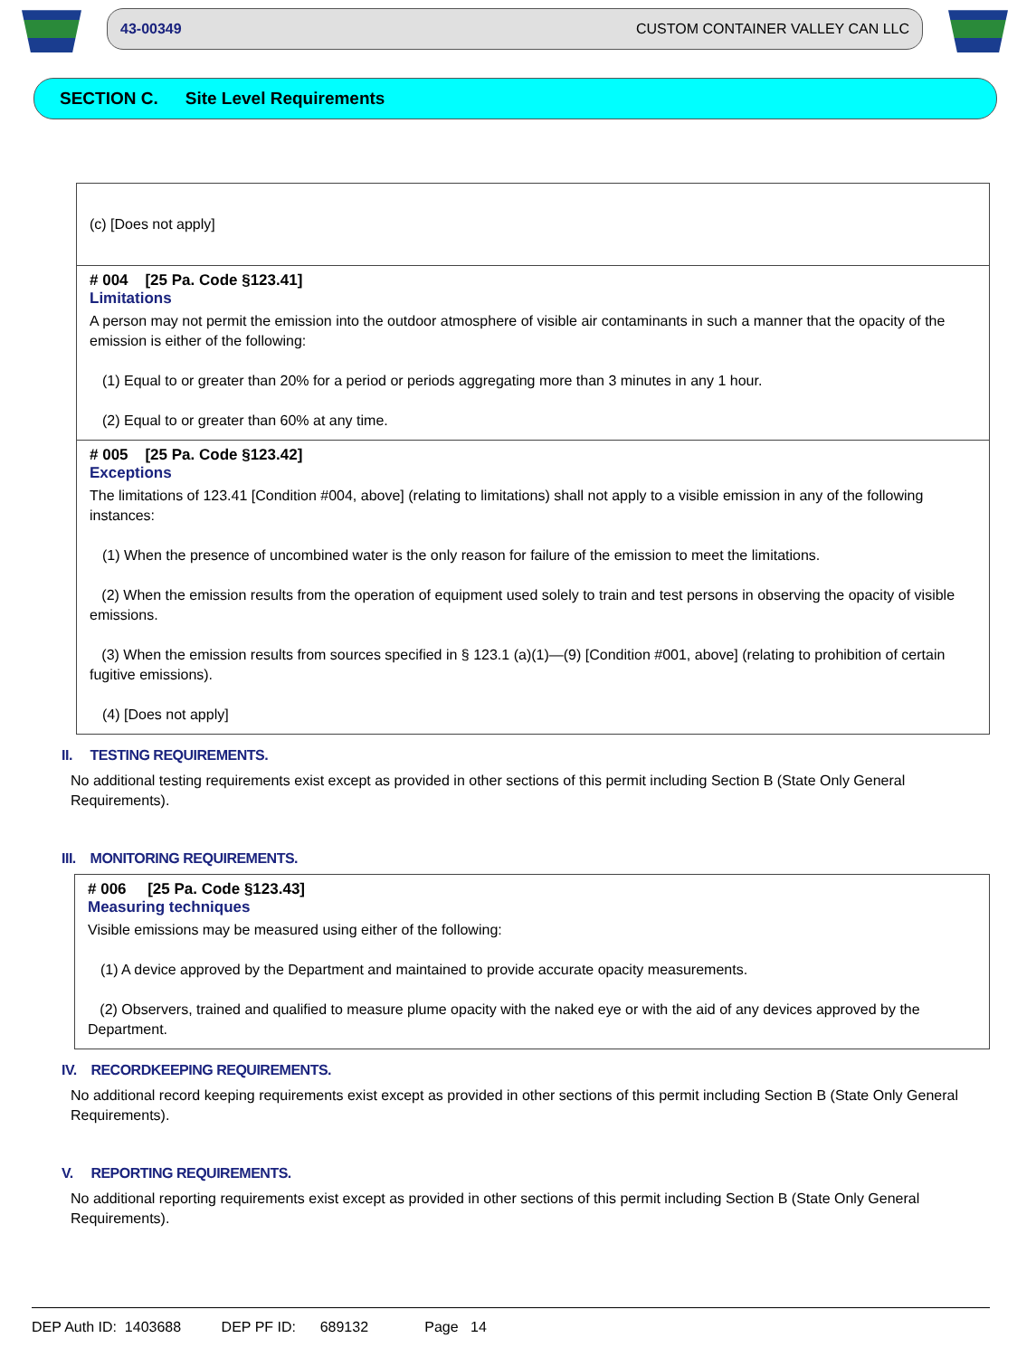43-00349 CUSTOM CONTAINER VALLEY CAN LLC
SECTION C. Site Level Requirements
(c) [Does not apply]
# 004 [25 Pa. Code §123.41]
Limitations
A person may not permit the emission into the outdoor atmosphere of visible air contaminants in such a manner that the opacity of the emission is either of the following:
(1) Equal to or greater than 20% for a period or periods aggregating more than 3 minutes in any 1 hour.
(2) Equal to or greater than 60% at any time.
# 005 [25 Pa. Code §123.42]
Exceptions
The limitations of 123.41 [Condition #004, above] (relating to limitations) shall not apply to a visible emission in any of the following instances:
(1) When the presence of uncombined water is the only reason for failure of the emission to meet the limitations.
(2) When the emission results from the operation of equipment used solely to train and test persons in observing the opacity of visible emissions.
(3) When the emission results from sources specified in § 123.1 (a)(1)—(9) [Condition #001, above] (relating to prohibition of certain fugitive emissions).
(4) [Does not apply]
II. TESTING REQUIREMENTS.
No additional testing requirements exist except as provided in other sections of this permit including Section B (State Only General Requirements).
III. MONITORING REQUIREMENTS.
# 006 [25 Pa. Code §123.43]
Measuring techniques
Visible emissions may be measured using either of the following:
(1) A device approved by the Department and maintained to provide accurate opacity measurements.
(2) Observers, trained and qualified to measure plume opacity with the naked eye or with the aid of any devices approved by the Department.
IV. RECORDKEEPING REQUIREMENTS.
No additional record keeping requirements exist except as provided in other sections of this permit including Section B (State Only General Requirements).
V. REPORTING REQUIREMENTS.
No additional reporting requirements exist except as provided in other sections of this permit including Section B (State Only General Requirements).
DEP Auth ID: 1403688 DEP PF ID: 689132 Page 14